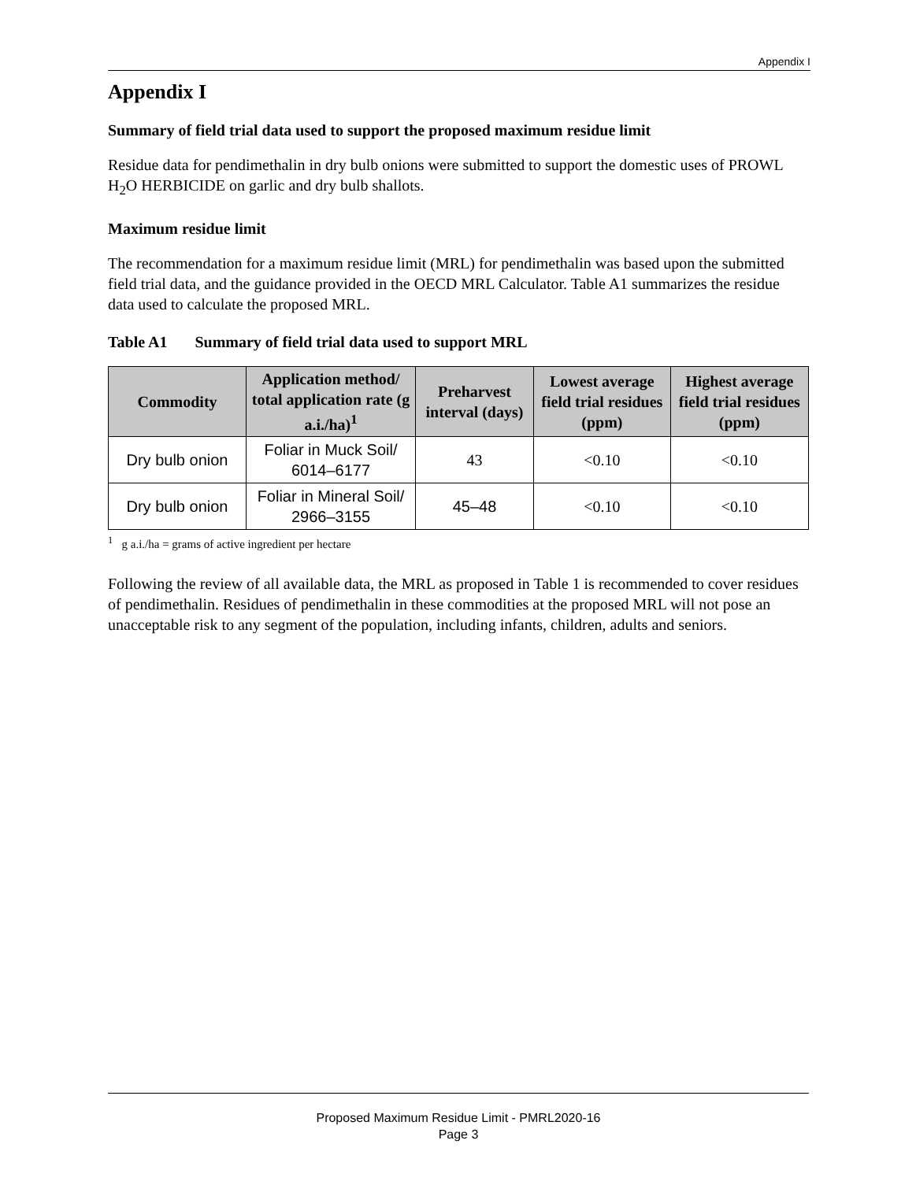Appendix I
Appendix I
Summary of field trial data used to support the proposed maximum residue limit
Residue data for pendimethalin in dry bulb onions were submitted to support the domestic uses of PROWL H<sub>2</sub>O HERBICIDE on garlic and dry bulb shallots.
Maximum residue limit
The recommendation for a maximum residue limit (MRL) for pendimethalin was based upon the submitted field trial data, and the guidance provided in the OECD MRL Calculator. Table A1 summarizes the residue data used to calculate the proposed MRL.
Table A1 Summary of field trial data used to support MRL
| Commodity | Application method/ total application rate (g a.i./ha)<sup>1</sup> | Preharvest interval (days) | Lowest average field trial residues (ppm) | Highest average field trial residues (ppm) |
| --- | --- | --- | --- | --- |
| Dry bulb onion | Foliar in Muck Soil/ 6014–6177 | 43 | <0.10 | <0.10 |
| Dry bulb onion | Foliar in Mineral Soil/ 2966–3155 | 45–48 | <0.10 | <0.10 |
<sup>1</sup> g a.i./ha = grams of active ingredient per hectare
Following the review of all available data, the MRL as proposed in Table 1 is recommended to cover residues of pendimethalin. Residues of pendimethalin in these commodities at the proposed MRL will not pose an unacceptable risk to any segment of the population, including infants, children, adults and seniors.
Proposed Maximum Residue Limit - PMRL2020-16
Page 3